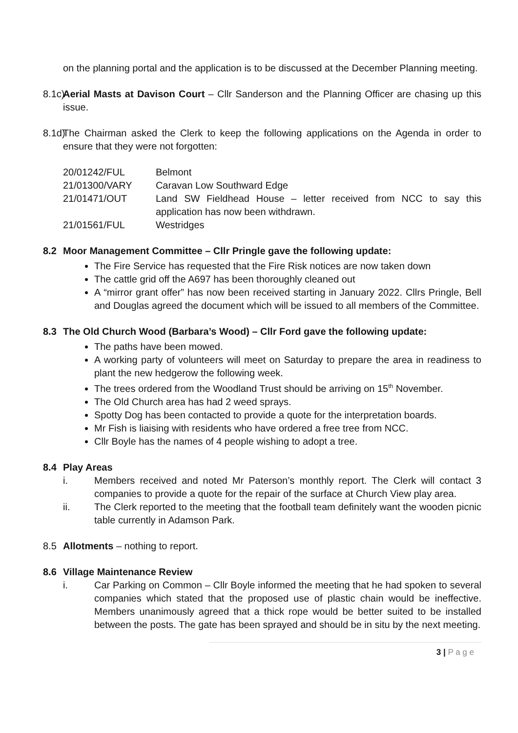on the planning portal and the application is to be discussed at the December Planning meeting.
8.1c)
Aerial Masts at Davison Court – Cllr Sanderson and the Planning Officer are chasing up this issue.
8.1d)
The Chairman asked the Clerk to keep the following applications on the Agenda in order to ensure that they were not forgotten:
| 20/01242/FUL | Belmont |
| 21/01300/VARY | Caravan Low Southward Edge |
| 21/01471/OUT | Land SW Fieldhead House – letter received from NCC to say this application has now been withdrawn. |
| 21/01561/FUL | Westridges |
8.2 Moor Management Committee – Cllr Pringle gave the following update:
The Fire Service has requested that the Fire Risk notices are now taken down
The cattle grid off the A697 has been thoroughly cleaned out
A “mirror grant offer” has now been received starting in January 2022. Cllrs Pringle, Bell and Douglas agreed the document which will be issued to all members of the Committee.
8.3 The Old Church Wood (Barbara’s Wood) – Cllr Ford gave the following update:
The paths have been mowed.
A working party of volunteers will meet on Saturday to prepare the area in readiness to plant the new hedgerow the following week.
The trees ordered from the Woodland Trust should be arriving on 15<sup>th</sup> November.
The Old Church area has had 2 weed sprays.
Spotty Dog has been contacted to provide a quote for the interpretation boards.
Mr Fish is liaising with residents who have ordered a free tree from NCC.
Cllr Boyle has the names of 4 people wishing to adopt a tree.
8.4 Play Areas
i. Members received and noted Mr Paterson’s monthly report. The Clerk will contact 3 companies to provide a quote for the repair of the surface at Church View play area.
ii. The Clerk reported to the meeting that the football team definitely want the wooden picnic table currently in Adamson Park.
8.5 Allotments – nothing to report.
8.6 Village Maintenance Review
i. Car Parking on Common – Cllr Boyle informed the meeting that he had spoken to several companies which stated that the proposed use of plastic chain would be ineffective. Members unanimously agreed that a thick rope would be better suited to be installed between the posts. The gate has been sprayed and should be in situ by the next meeting.
3 | P a g e